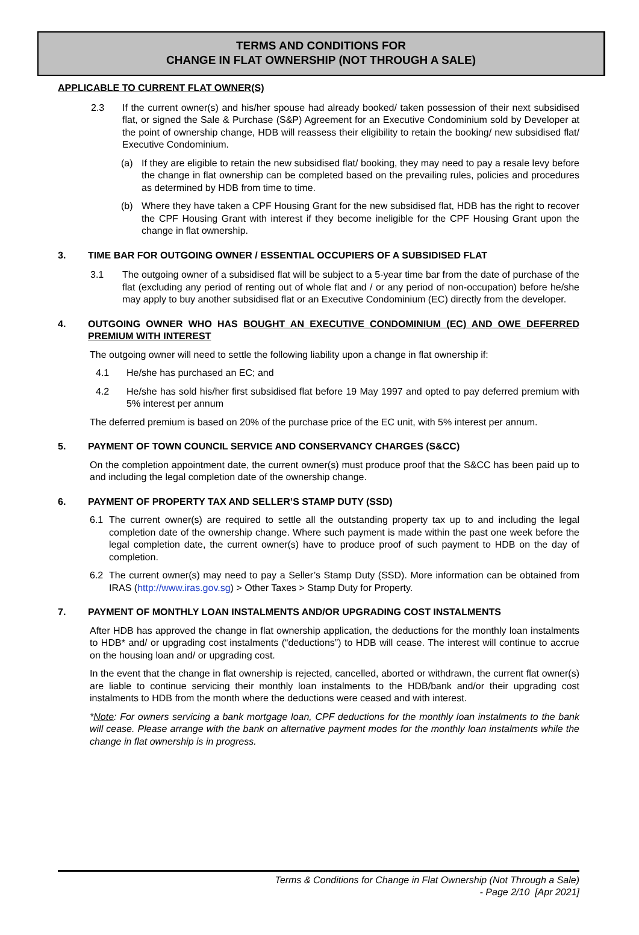TERMS AND CONDITIONS FOR
CHANGE IN FLAT OWNERSHIP (NOT THROUGH A SALE)
APPLICABLE TO CURRENT FLAT OWNER(S)
2.3 If the current owner(s) and his/her spouse had already booked/ taken possession of their next subsidised flat, or signed the Sale & Purchase (S&P) Agreement for an Executive Condominium sold by Developer at the point of ownership change, HDB will reassess their eligibility to retain the booking/ new subsidised flat/ Executive Condominium.
(a) If they are eligible to retain the new subsidised flat/ booking, they may need to pay a resale levy before the change in flat ownership can be completed based on the prevailing rules, policies and procedures as determined by HDB from time to time.
(b) Where they have taken a CPF Housing Grant for the new subsidised flat, HDB has the right to recover the CPF Housing Grant with interest if they become ineligible for the CPF Housing Grant upon the change in flat ownership.
3. TIME BAR FOR OUTGOING OWNER / ESSENTIAL OCCUPIERS OF A SUBSIDISED FLAT
3.1 The outgoing owner of a subsidised flat will be subject to a 5-year time bar from the date of purchase of the flat (excluding any period of renting out of whole flat and / or any period of non-occupation) before he/she may apply to buy another subsidised flat or an Executive Condominium (EC) directly from the developer.
4. OUTGOING OWNER WHO HAS BOUGHT AN EXECUTIVE CONDOMINIUM (EC) AND OWE DEFERRED PREMIUM WITH INTEREST
The outgoing owner will need to settle the following liability upon a change in flat ownership if:
4.1 He/she has purchased an EC; and
4.2 He/she has sold his/her first subsidised flat before 19 May 1997 and opted to pay deferred premium with 5% interest per annum
The deferred premium is based on 20% of the purchase price of the EC unit, with 5% interest per annum.
5. PAYMENT OF TOWN COUNCIL SERVICE AND CONSERVANCY CHARGES (S&CC)
On the completion appointment date, the current owner(s) must produce proof that the S&CC has been paid up to and including the legal completion date of the ownership change.
6. PAYMENT OF PROPERTY TAX AND SELLER’S STAMP DUTY (SSD)
6.1 The current owner(s) are required to settle all the outstanding property tax up to and including the legal completion date of the ownership change. Where such payment is made within the past one week before the legal completion date, the current owner(s) have to produce proof of such payment to HDB on the day of completion.
6.2 The current owner(s) may need to pay a Seller’s Stamp Duty (SSD). More information can be obtained from IRAS (http://www.iras.gov.sg) > Other Taxes > Stamp Duty for Property.
7. PAYMENT OF MONTHLY LOAN INSTALMENTS AND/OR UPGRADING COST INSTALMENTS
After HDB has approved the change in flat ownership application, the deductions for the monthly loan instalments to HDB* and/ or upgrading cost instalments (“deductions”) to HDB will cease. The interest will continue to accrue on the housing loan and/ or upgrading cost.
In the event that the change in flat ownership is rejected, cancelled, aborted or withdrawn, the current flat owner(s) are liable to continue servicing their monthly loan instalments to the HDB/bank and/or their upgrading cost instalments to HDB from the month where the deductions were ceased and with interest.
*Note: For owners servicing a bank mortgage loan, CPF deductions for the monthly loan instalments to the bank will cease. Please arrange with the bank on alternative payment modes for the monthly loan instalments while the change in flat ownership is in progress.
Terms & Conditions for Change in Flat Ownership (Not Through a Sale)
- Page 2/10 [Apr 2021]